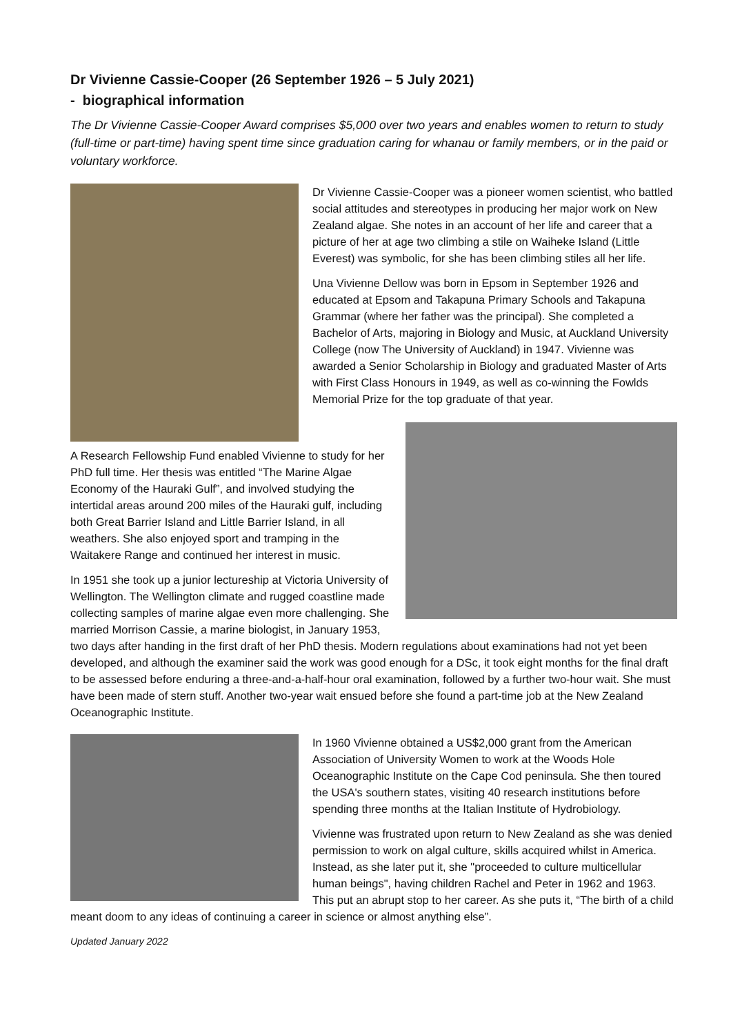Dr Vivienne Cassie-Cooper (26 September 1926 – 5 July 2021)
- biographical information
The Dr Vivienne Cassie-Cooper Award comprises $5,000 over two years and enables women to return to study (full-time or part-time) having spent time since graduation caring for whanau or family members, or in the paid or voluntary workforce.
Dr Vivienne Cassie-Cooper was a pioneer women scientist, who battled social attitudes and stereotypes in producing her major work on New Zealand algae. She notes in an account of her life and career that a picture of her at age two climbing a stile on Waiheke Island (Little Everest) was symbolic, for she has been climbing stiles all her life.
Una Vivienne Dellow was born in Epsom in September 1926 and educated at Epsom and Takapuna Primary Schools and Takapuna Grammar (where her father was the principal). She completed a Bachelor of Arts, majoring in Biology and Music, at Auckland University College (now The University of Auckland) in 1947. Vivienne was awarded a Senior Scholarship in Biology and graduated Master of Arts with First Class Honours in 1949, as well as co-winning the Fowlds Memorial Prize for the top graduate of that year.
A Research Fellowship Fund enabled Vivienne to study for her PhD full time. Her thesis was entitled “The Marine Algae Economy of the Hauraki Gulf”, and involved studying the intertidal areas around 200 miles of the Hauraki gulf, including both Great Barrier Island and Little Barrier Island, in all weathers. She also enjoyed sport and tramping in the Waitakere Range and continued her interest in music.
In 1951 she took up a junior lectureship at Victoria University of Wellington. The Wellington climate and rugged coastline made collecting samples of marine algae even more challenging. She married Morrison Cassie, a marine biologist, in January 1953, two days after handing in the first draft of her PhD thesis. Modern regulations about examinations had not yet been developed, and although the examiner said the work was good enough for a DSc, it took eight months for the final draft to be assessed before enduring a three-and-a-half-hour oral examination, followed by a further two-hour wait. She must have been made of stern stuff. Another two-year wait ensued before she found a part-time job at the New Zealand Oceanographic Institute.
In 1960 Vivienne obtained a US$2,000 grant from the American Association of University Women to work at the Woods Hole Oceanographic Institute on the Cape Cod peninsula. She then toured the USA's southern states, visiting 40 research institutions before spending three months at the Italian Institute of Hydrobiology.
Vivienne was frustrated upon return to New Zealand as she was denied permission to work on algal culture, skills acquired whilst in America. Instead, as she later put it, she "proceeded to culture multicellular human beings", having children Rachel and Peter in 1962 and 1963. This put an abrupt stop to her career. As she puts it, “The birth of a child meant doom to any ideas of continuing a career in science or almost anything else”.
Updated January 2022